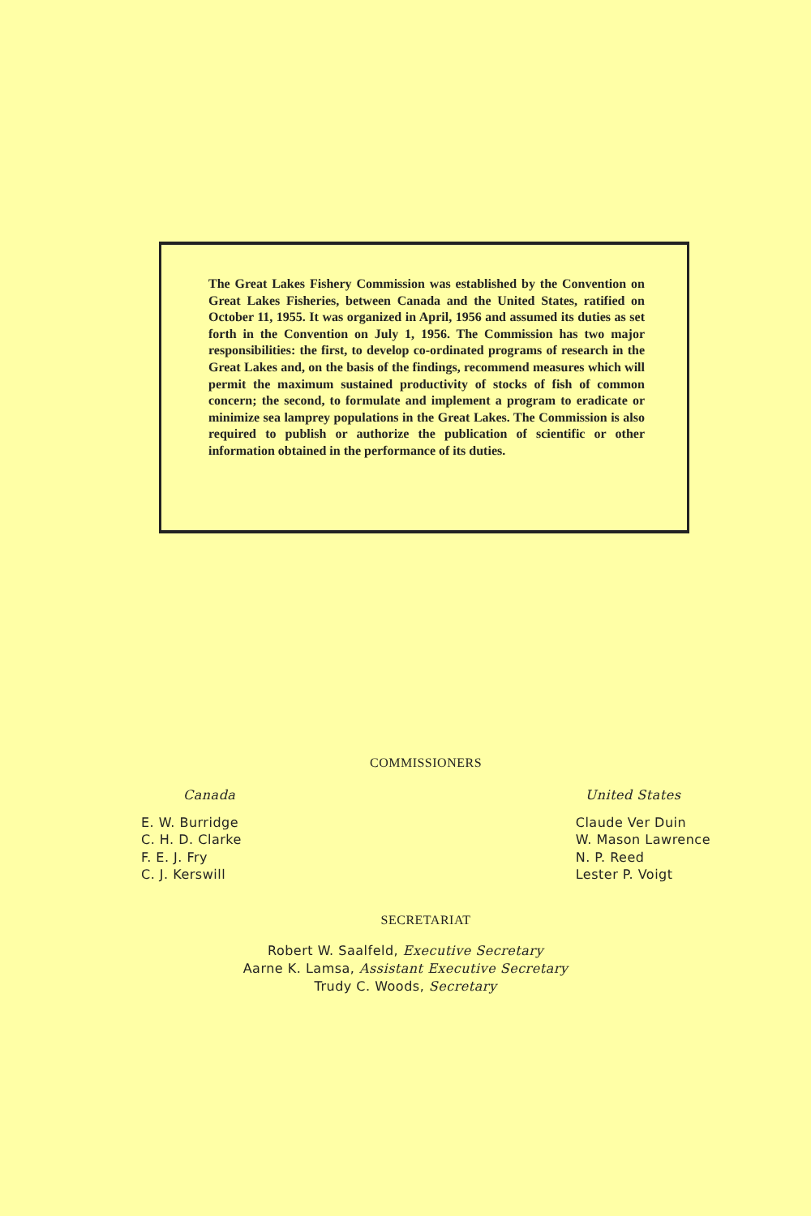The Great Lakes Fishery Commission was established by the Convention on Great Lakes Fisheries, between Canada and the United States, ratified on October 11, 1955. It was organized in April, 1956 and assumed its duties as set forth in the Convention on July 1, 1956. The Commission has two major responsibilities: the first, to develop co-ordinated programs of research in the Great Lakes and, on the basis of the findings, recommend measures which will permit the maximum sustained productivity of stocks of fish of common concern; the second, to formulate and implement a program to eradicate or minimize sea lamprey populations in the Great Lakes. The Commission is also required to publish or authorize the publication of scientific or other information obtained in the performance of its duties.
COMMISSIONERS
Canada
E. W. Burridge
C. H. D. Clarke
F. E. J. Fry
C. J. Kerswill
United States
Claude Ver Duin
W. Mason Lawrence
N. P. Reed
Lester P. Voigt
SECRETARIAT
Robert W. Saalfeld, Executive Secretary
Aarne K. Lamsa, Assistant Executive Secretary
Trudy C. Woods, Secretary